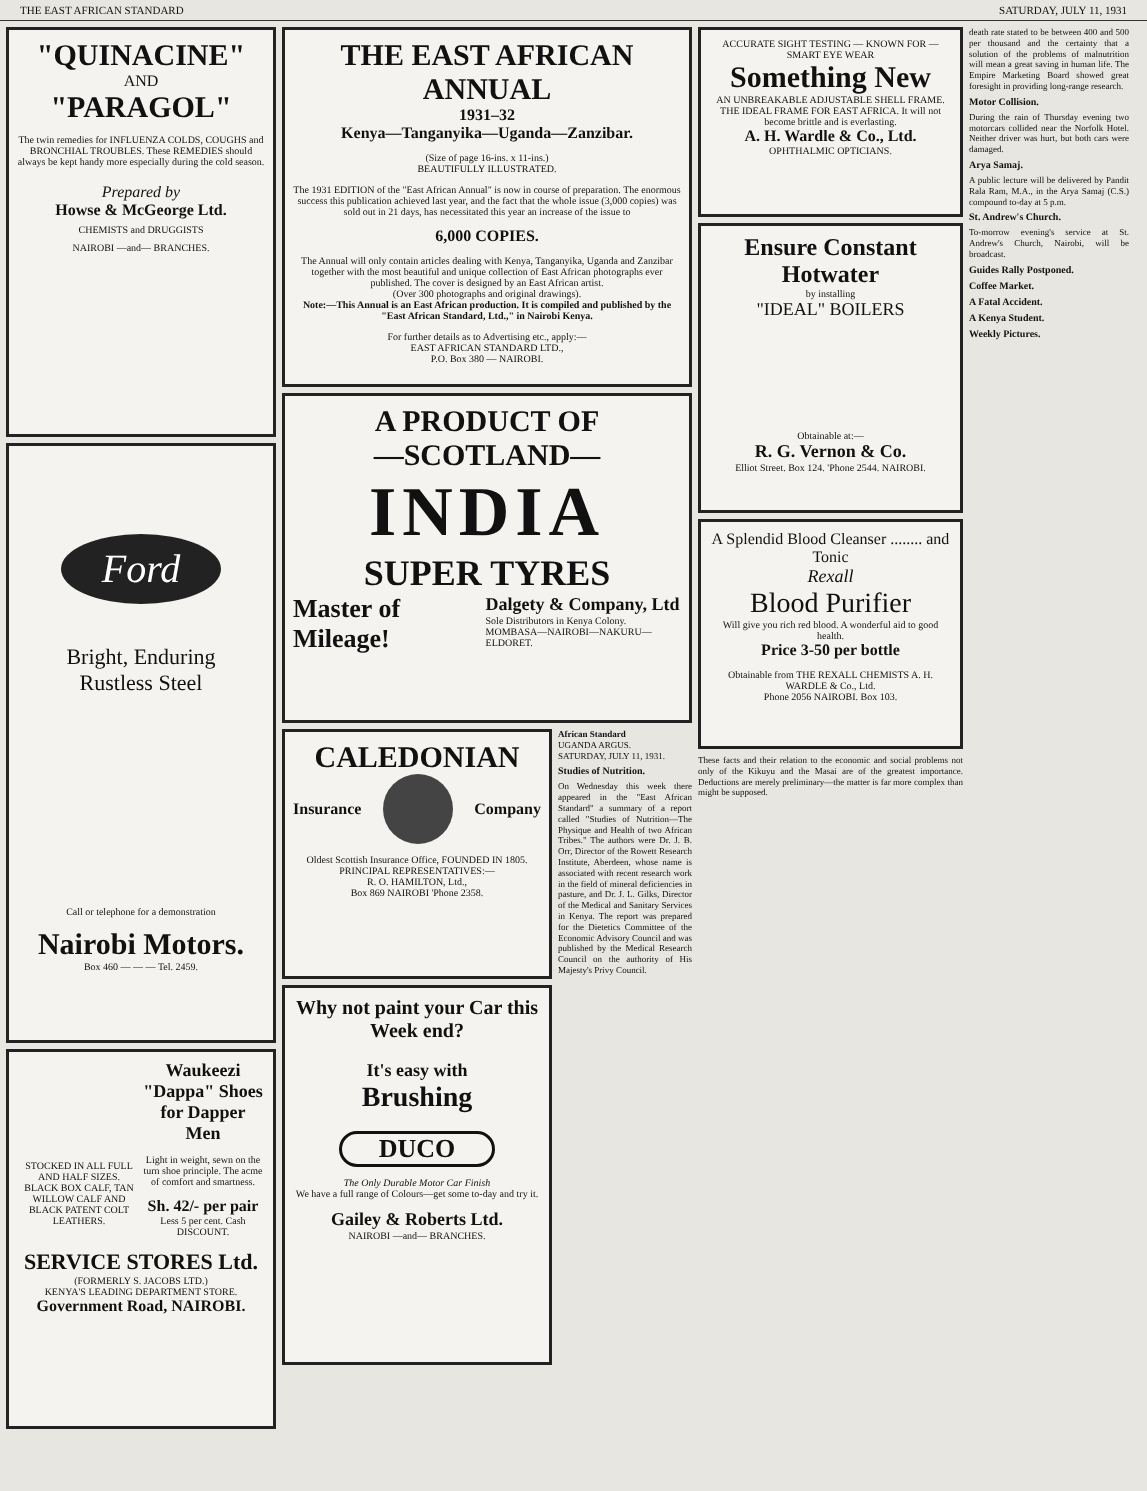THE EAST AFRICAN STANDARD SATURDAY, JULY 11, 1931
"QUINACINE"
AND
"PARAGOL"
The twin remedies for INFLUENZA COLDS, COUGHS and BRONCHIAL TROUBLES. These REMEDIES should always be kept handy more especially during the cold season.
Prepared by
Howse & McGeorge Ltd.
CHEMISTS and DRUGGISTS
NAIROBI —and— BRANCHES.
Ford
Bright, Enduring
Rustless Steel
Call or telephone for a demonstration
Nairobi Motors.
Box 460 — — — Tel. 2459.
STOCKED IN ALL FULL AND HALF SIZES.
BLACK BOX CALF, TAN WILLOW CALF AND BLACK PATENT COLT LEATHERS.
Waukeezi "Dappa" Shoes for Dapper Men
Light in weight, sewn on the turn shoe principle. The acme of comfort and smartness.
Sh. 42/- per pair
Less 5 per cent. Cash DISCOUNT.
SERVICE STORES Ltd.
(FORMERLY S. JACOBS LTD.)
KENYA'S LEADING DEPARTMENT STORE.
Government Road, NAIROBI.
THE EAST AFRICAN ANNUAL
1931–32
Kenya—Tanganyika—Uganda—Zanzibar.
(Size of page 16-ins. x 11-ins.)
BEAUTIFULLY ILLUSTRATED.
The 1931 EDITION of the "East African Annual" is now in course of preparation. The enormous success this publication achieved last year, and the fact that the whole issue (3,000 copies) was sold out in 21 days, has necessitated this year an increase of the issue to
6,000 COPIES.
The Annual will only contain articles dealing with Kenya, Tanganyika, Uganda and Zanzibar together with the most beautiful and unique collection of East African photographs ever published. The cover is designed by an East African artist.
(Over 300 photographs and original drawings).
Note:—This Annual is an East African production. It is compiled and published by the "East African Standard, Ltd.," in Nairobi Kenya.
For further details as to Advertising etc., apply:—
EAST AFRICAN STANDARD LTD.,
P.O. Box 380 — NAIROBI.
A PRODUCT OF
—SCOTLAND—
INDIA
SUPER TYRES
Master of Mileage!
Dalgety & Company, Ltd
Sole Distributors in Kenya Colony.
MOMBASA—NAIROBI—NAKURU—ELDORET.
CALEDONIAN
Insurance Company
Oldest Scottish Insurance Office, FOUNDED IN 1805.
PRINCIPAL REPRESENTATIVES:—
R. O. HAMILTON, Ltd.,
Box 869 NAIROBI 'Phone 2358.
Why not paint your Car this Week end?
It's easy with
Brushing
DUCO
The Only Durable Motor Car Finish
We have a full range of Colours—get some to-day and try it.
Gailey & Roberts Ltd.
NAIROBI —and— BRANCHES.
African Standard
UGANDA ARGUS.
SATURDAY, JULY 11, 1931.
Studies of Nutrition.
On Wednesday this week there appeared in the "East African Standard" a summary of a report called "Studies of Nutrition—The Physique and Health of two African Tribes." The authors were Dr. J. B. Orr, Director of the Rowett Research Institute, Aberdeen, whose name is associated with recent research work in the field of mineral deficiencies in pasture, and Dr. J. L. Gilks, Director of the Medical and Sanitary Services in Kenya. The report was prepared for the Dietetics Committee of the Economic Advisory Council and was published by the Medical Research Council on the authority of His Majesty's Privy Council.
ACCURATE SIGHT TESTING — KNOWN FOR — SMART EYE WEAR
Something New
AN UNBREAKABLE ADJUSTABLE SHELL FRAME. THE IDEAL FRAME FOR EAST AFRICA. It will not become brittle and is everlasting.
A. H. Wardle & Co., Ltd.
OPHTHALMIC OPTICIANS.
Ensure Constant Hotwater
by installing
"IDEAL" BOILERS
Obtainable at:—
R. G. Vernon & Co.
Elliot Street. Box 124. 'Phone 2544. NAIROBI.
A Splendid Blood Cleanser ........ and Tonic
Rexall
Blood Purifier
Will give you rich red blood. A wonderful aid to good health.
Price 3-50 per bottle
Obtainable from THE REXALL CHEMISTS A. H. WARDLE & Co., Ltd.
Phone 2056 NAIROBI. Box 103.
These facts and their relation to the economic and social problems not only of the Kikuyu and the Masai are of the greatest importance. Deductions are merely preliminary—the matter is far more complex than might be supposed.
death rate stated to be between 400 and 500 per thousand and the certainty that a solution of the problems of malnutrition will mean a great saving in human life. The Empire Marketing Board showed great foresight in providing long-range research.
Motor Collision.
During the rain of Thursday evening two motorcars collided near the Norfolk Hotel. Neither driver was hurt, but both cars were damaged.
Arya Samaj.
A public lecture will be delivered by Pandit Rala Ram, M.A., in the Arya Samaj (C.S.) compound to-day at 5 p.m.
St. Andrew's Church.
To-morrow evening's service at St. Andrew's Church, Nairobi, will be broadcast.
Guides Rally Postponed.
Coffee Market.
A Fatal Accident.
A Kenya Student.
Weekly Pictures.